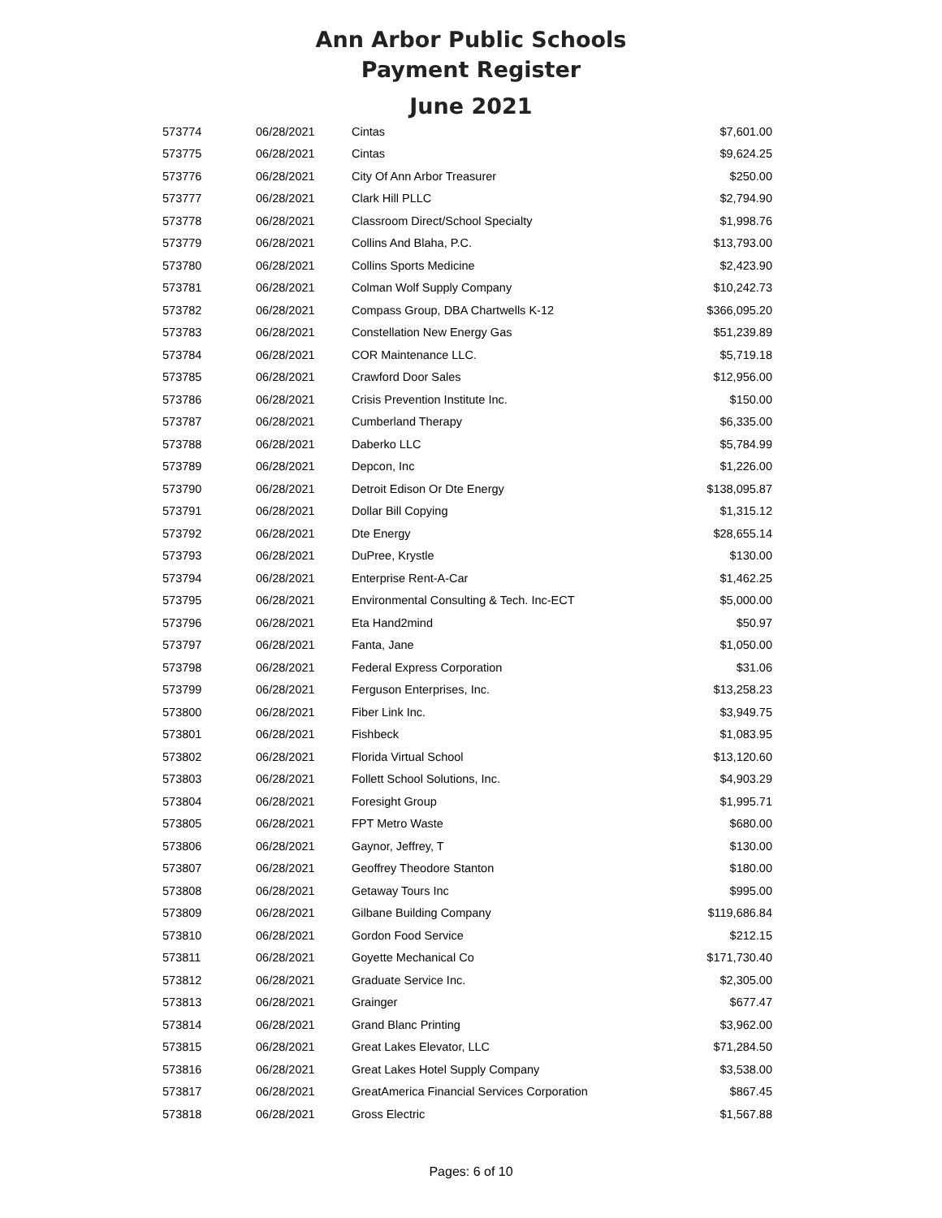Ann Arbor Public Schools
Payment Register
June 2021
| 573774 | 06/28/2021 | Cintas | $7,601.00 |
| 573775 | 06/28/2021 | Cintas | $9,624.25 |
| 573776 | 06/28/2021 | City Of Ann Arbor Treasurer | $250.00 |
| 573777 | 06/28/2021 | Clark Hill PLLC | $2,794.90 |
| 573778 | 06/28/2021 | Classroom Direct/School Specialty | $1,998.76 |
| 573779 | 06/28/2021 | Collins And Blaha, P.C. | $13,793.00 |
| 573780 | 06/28/2021 | Collins Sports Medicine | $2,423.90 |
| 573781 | 06/28/2021 | Colman Wolf Supply Company | $10,242.73 |
| 573782 | 06/28/2021 | Compass Group, DBA Chartwells K-12 | $366,095.20 |
| 573783 | 06/28/2021 | Constellation New Energy Gas | $51,239.89 |
| 573784 | 06/28/2021 | COR Maintenance LLC. | $5,719.18 |
| 573785 | 06/28/2021 | Crawford Door Sales | $12,956.00 |
| 573786 | 06/28/2021 | Crisis Prevention Institute Inc. | $150.00 |
| 573787 | 06/28/2021 | Cumberland Therapy | $6,335.00 |
| 573788 | 06/28/2021 | Daberko LLC | $5,784.99 |
| 573789 | 06/28/2021 | Depcon, Inc | $1,226.00 |
| 573790 | 06/28/2021 | Detroit Edison Or Dte Energy | $138,095.87 |
| 573791 | 06/28/2021 | Dollar Bill Copying | $1,315.12 |
| 573792 | 06/28/2021 | Dte Energy | $28,655.14 |
| 573793 | 06/28/2021 | DuPree, Krystle | $130.00 |
| 573794 | 06/28/2021 | Enterprise Rent-A-Car | $1,462.25 |
| 573795 | 06/28/2021 | Environmental Consulting & Tech. Inc-ECT | $5,000.00 |
| 573796 | 06/28/2021 | Eta Hand2mind | $50.97 |
| 573797 | 06/28/2021 | Fanta, Jane | $1,050.00 |
| 573798 | 06/28/2021 | Federal Express Corporation | $31.06 |
| 573799 | 06/28/2021 | Ferguson Enterprises, Inc. | $13,258.23 |
| 573800 | 06/28/2021 | Fiber Link Inc. | $3,949.75 |
| 573801 | 06/28/2021 | Fishbeck | $1,083.95 |
| 573802 | 06/28/2021 | Florida Virtual School | $13,120.60 |
| 573803 | 06/28/2021 | Follett School Solutions, Inc. | $4,903.29 |
| 573804 | 06/28/2021 | Foresight Group | $1,995.71 |
| 573805 | 06/28/2021 | FPT Metro Waste | $680.00 |
| 573806 | 06/28/2021 | Gaynor, Jeffrey, T | $130.00 |
| 573807 | 06/28/2021 | Geoffrey Theodore Stanton | $180.00 |
| 573808 | 06/28/2021 | Getaway Tours Inc | $995.00 |
| 573809 | 06/28/2021 | Gilbane Building Company | $119,686.84 |
| 573810 | 06/28/2021 | Gordon Food Service | $212.15 |
| 573811 | 06/28/2021 | Goyette Mechanical Co | $171,730.40 |
| 573812 | 06/28/2021 | Graduate Service Inc. | $2,305.00 |
| 573813 | 06/28/2021 | Grainger | $677.47 |
| 573814 | 06/28/2021 | Grand Blanc Printing | $3,962.00 |
| 573815 | 06/28/2021 | Great Lakes Elevator, LLC | $71,284.50 |
| 573816 | 06/28/2021 | Great Lakes Hotel Supply Company | $3,538.00 |
| 573817 | 06/28/2021 | GreatAmerica Financial Services Corporation | $867.45 |
| 573818 | 06/28/2021 | Gross Electric | $1,567.88 |
Pages: 6 of 10